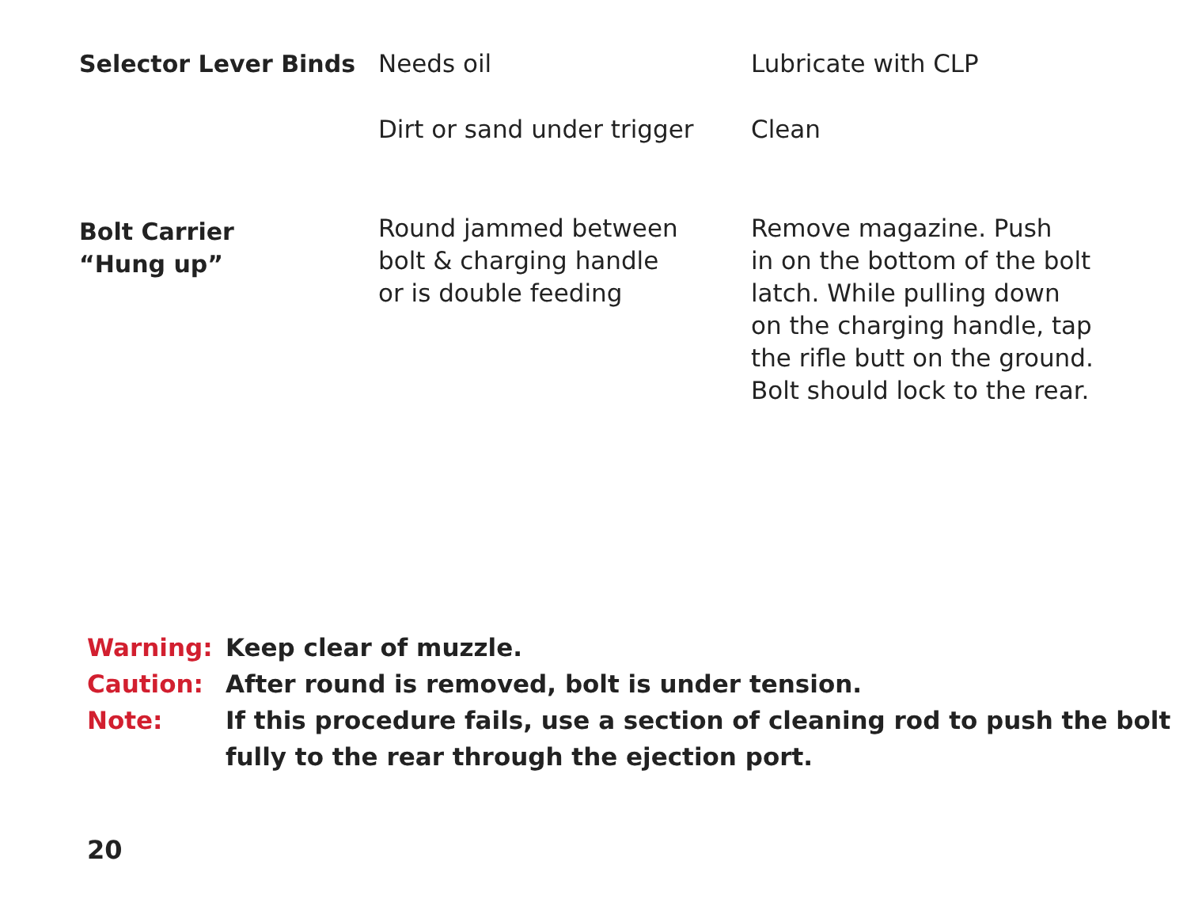| Selector Lever Binds | Needs oil | Lubricate with CLP |
| | Dirt or sand under trigger | Clean |
| Bolt Carrier “Hung up” | Round jammed between bolt & charging handle or is double feeding | Remove magazine. Push in on the bottom of the bolt latch. While pulling down on the charging handle, tap the rifle butt on the ground. Bolt should lock to the rear. |
| Warning: | Keep clear of muzzle. |
| Caution: | After round is removed, bolt is under tension. |
| Note: | If this procedure fails, use a section of cleaning rod to push the bolt fully to the rear through the ejection port. |
20